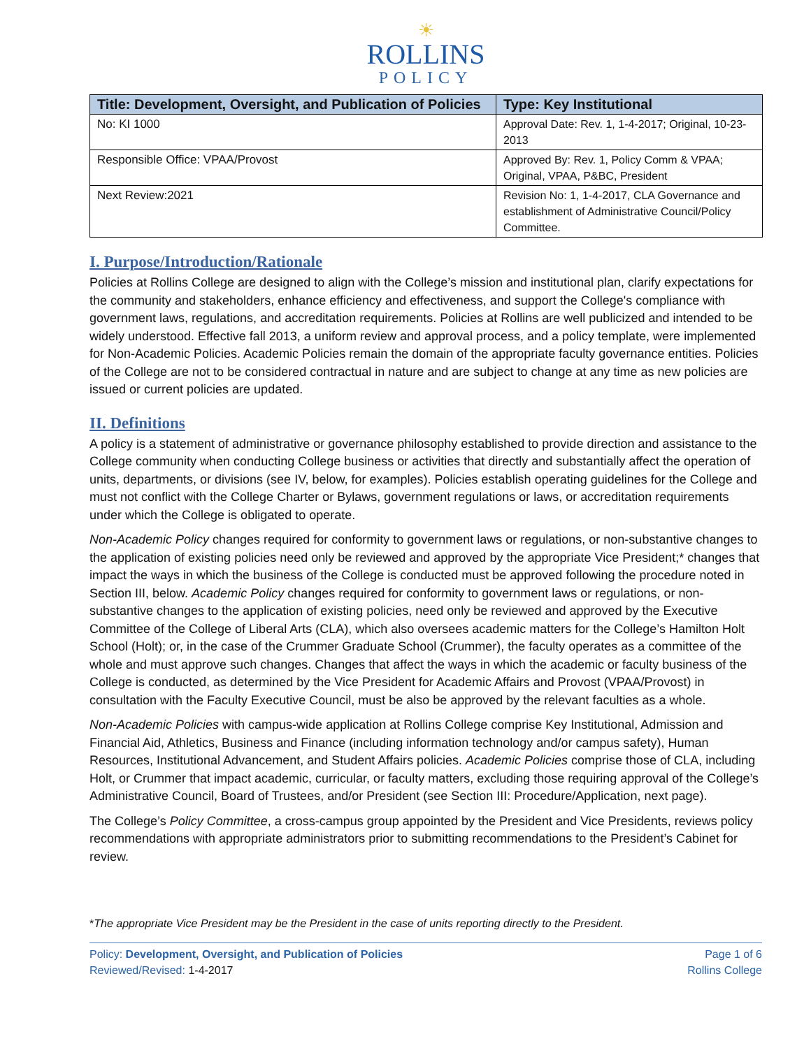☀
ROLLINS
POLICY
| Title: Development, Oversight, and Publication of Policies | Type: Key Institutional |
| --- | --- |
| No: KI 1000 | Approval Date: Rev. 1, 1-4-2017; Original, 10-23-2013 |
| Responsible Office: VPAA/Provost | Approved By: Rev. 1, Policy Comm & VPAA; Original, VPAA, P&BC, President |
| Next Review:2021 | Revision No: 1, 1-4-2017, CLA Governance and establishment of Administrative Council/Policy Committee. |
I. Purpose/Introduction/Rationale
Policies at Rollins College are designed to align with the College’s mission and institutional plan, clarify expectations for the community and stakeholders, enhance efficiency and effectiveness, and support the College's compliance with government laws, regulations, and accreditation requirements. Policies at Rollins are well publicized and intended to be widely understood. Effective fall 2013, a uniform review and approval process, and a policy template, were implemented for Non-Academic Policies. Academic Policies remain the domain of the appropriate faculty governance entities. Policies of the College are not to be considered contractual in nature and are subject to change at any time as new policies are issued or current policies are updated.
II. Definitions
A policy is a statement of administrative or governance philosophy established to provide direction and assistance to the College community when conducting College business or activities that directly and substantially affect the operation of units, departments, or divisions (see IV, below, for examples). Policies establish operating guidelines for the College and must not conflict with the College Charter or Bylaws, government regulations or laws, or accreditation requirements under which the College is obligated to operate.
Non-Academic Policy changes required for conformity to government laws or regulations, or non-substantive changes to the application of existing policies need only be reviewed and approved by the appropriate Vice President;* changes that impact the ways in which the business of the College is conducted must be approved following the procedure noted in Section III, below. Academic Policy changes required for conformity to government laws or regulations, or non-substantive changes to the application of existing policies, need only be reviewed and approved by the Executive Committee of the College of Liberal Arts (CLA), which also oversees academic matters for the College’s Hamilton Holt School (Holt); or, in the case of the Crummer Graduate School (Crummer), the faculty operates as a committee of the whole and must approve such changes. Changes that affect the ways in which the academic or faculty business of the College is conducted, as determined by the Vice President for Academic Affairs and Provost (VPAA/Provost) in consultation with the Faculty Executive Council, must be also be approved by the relevant faculties as a whole.
Non-Academic Policies with campus-wide application at Rollins College comprise Key Institutional, Admission and Financial Aid, Athletics, Business and Finance (including information technology and/or campus safety), Human Resources, Institutional Advancement, and Student Affairs policies. Academic Policies comprise those of CLA, including Holt, or Crummer that impact academic, curricular, or faculty matters, excluding those requiring approval of the College’s Administrative Council, Board of Trustees, and/or President (see Section III: Procedure/Application, next page).
The College’s Policy Committee, a cross-campus group appointed by the President and Vice Presidents, reviews policy recommendations with appropriate administrators prior to submitting recommendations to the President’s Cabinet for review.
*The appropriate Vice President may be the President in the case of units reporting directly to the President.
Policy: Development, Oversight, and Publication of Policies
Reviewed/Revised: 1-4-2017
Page 1 of 6
Rollins College